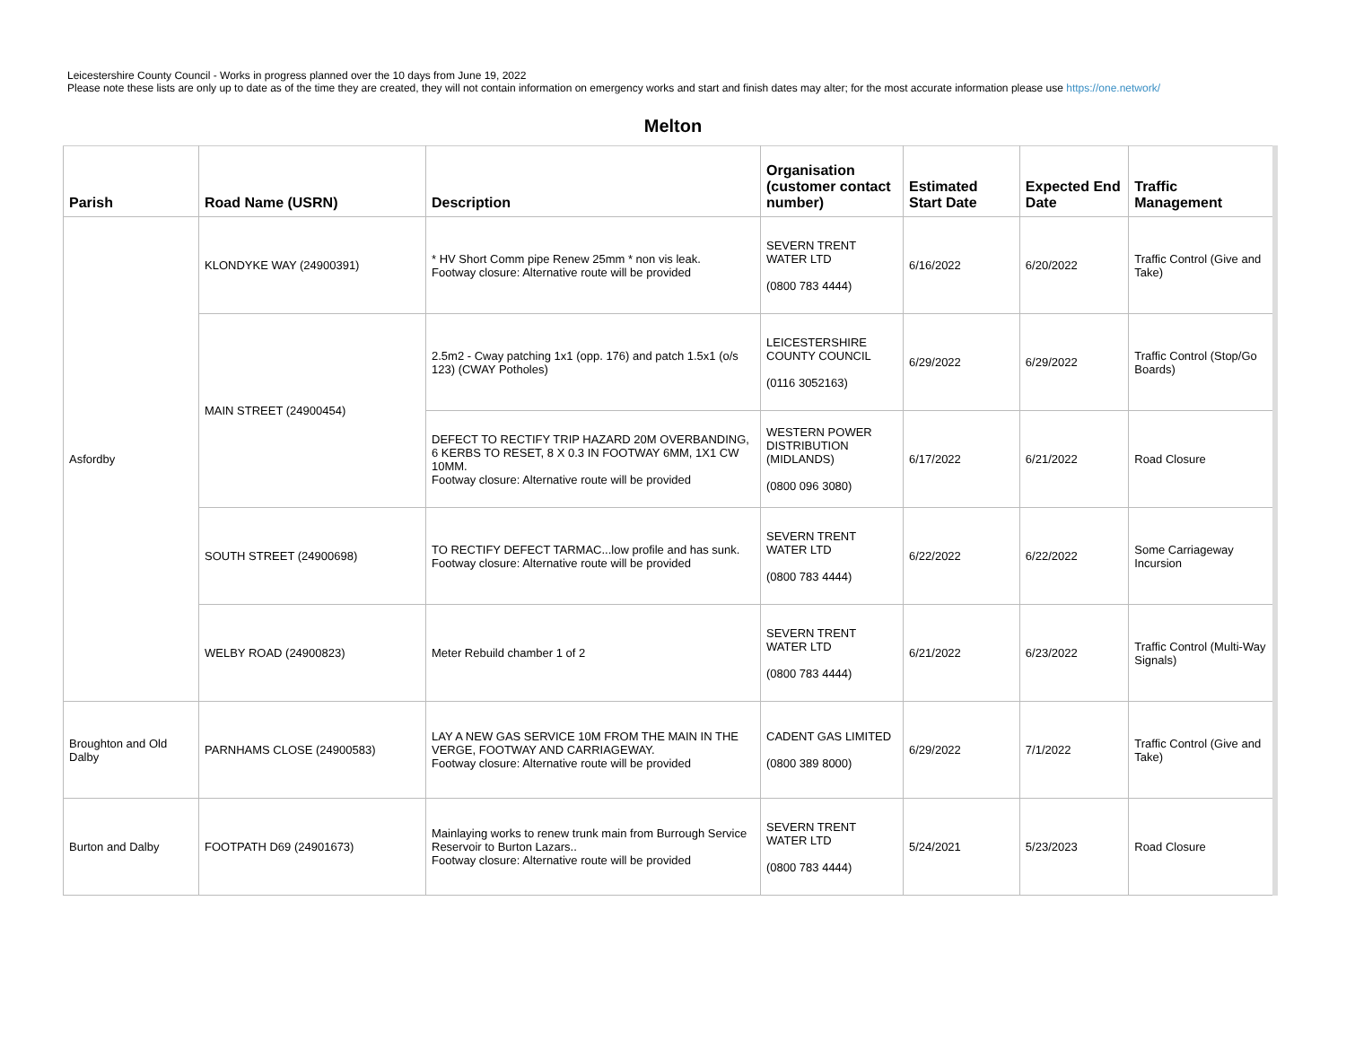Leicestershire County Council - Works in progress planned over the 10 days from June 19, 2022
Please note these lists are only up to date as of the time they are created, they will not contain information on emergency works and start and finish dates may alter; for the most accurate information please use https://one.network/
Melton
| Parish | Road Name (USRN) | Description | Organisation (customer contact number) | Estimated Start Date | Expected End Date | Traffic Management |
| --- | --- | --- | --- | --- | --- | --- |
| Asfordby | KLONDYKE WAY (24900391) | * HV Short Comm pipe Renew 25mm * non vis leak. Footway closure: Alternative route will be provided | SEVERN TRENT WATER LTD (0800 783 4444) | 6/16/2022 | 6/20/2022 | Traffic Control (Give and Take) |
| | MAIN STREET (24900454) | 2.5m2 - Cway patching 1x1 (opp. 176) and patch 1.5x1 (o/s 123) (CWAY Potholes) | LEICESTERSHIRE COUNTY COUNCIL (0116 3052163) | 6/29/2022 | 6/29/2022 | Traffic Control (Stop/Go Boards) |
| | | DEFECT TO RECTIFY TRIP HAZARD 20M OVERBANDING, 6 KERBS TO RESET, 8 X 0.3 IN FOOTWAY 6MM, 1X1 CW 10MM. Footway closure: Alternative route will be provided | WESTERN POWER DISTRIBUTION (MIDLANDS) (0800 096 3080) | 6/17/2022 | 6/21/2022 | Road Closure |
| | SOUTH STREET (24900698) | TO RECTIFY DEFECT TARMAC...low profile and has sunk. Footway closure: Alternative route will be provided | SEVERN TRENT WATER LTD (0800 783 4444) | 6/22/2022 | 6/22/2022 | Some Carriageway Incursion |
| | WELBY ROAD (24900823) | Meter Rebuild chamber 1 of 2 | SEVERN TRENT WATER LTD (0800 783 4444) | 6/21/2022 | 6/23/2022 | Traffic Control (Multi-Way Signals) |
| Broughton and Old Dalby | PARNHAMS CLOSE (24900583) | LAY A NEW GAS SERVICE 10M FROM THE MAIN IN THE VERGE, FOOTWAY AND CARRIAGEWAY. Footway closure: Alternative route will be provided | CADENT GAS LIMITED (0800 389 8000) | 6/29/2022 | 7/1/2022 | Traffic Control (Give and Take) |
| Burton and Dalby | FOOTPATH D69 (24901673) | Mainlaying works to renew trunk main from Burrough Service Reservoir to Burton Lazars.. Footway closure: Alternative route will be provided | SEVERN TRENT WATER LTD (0800 783 4444) | 5/24/2021 | 5/23/2023 | Road Closure |